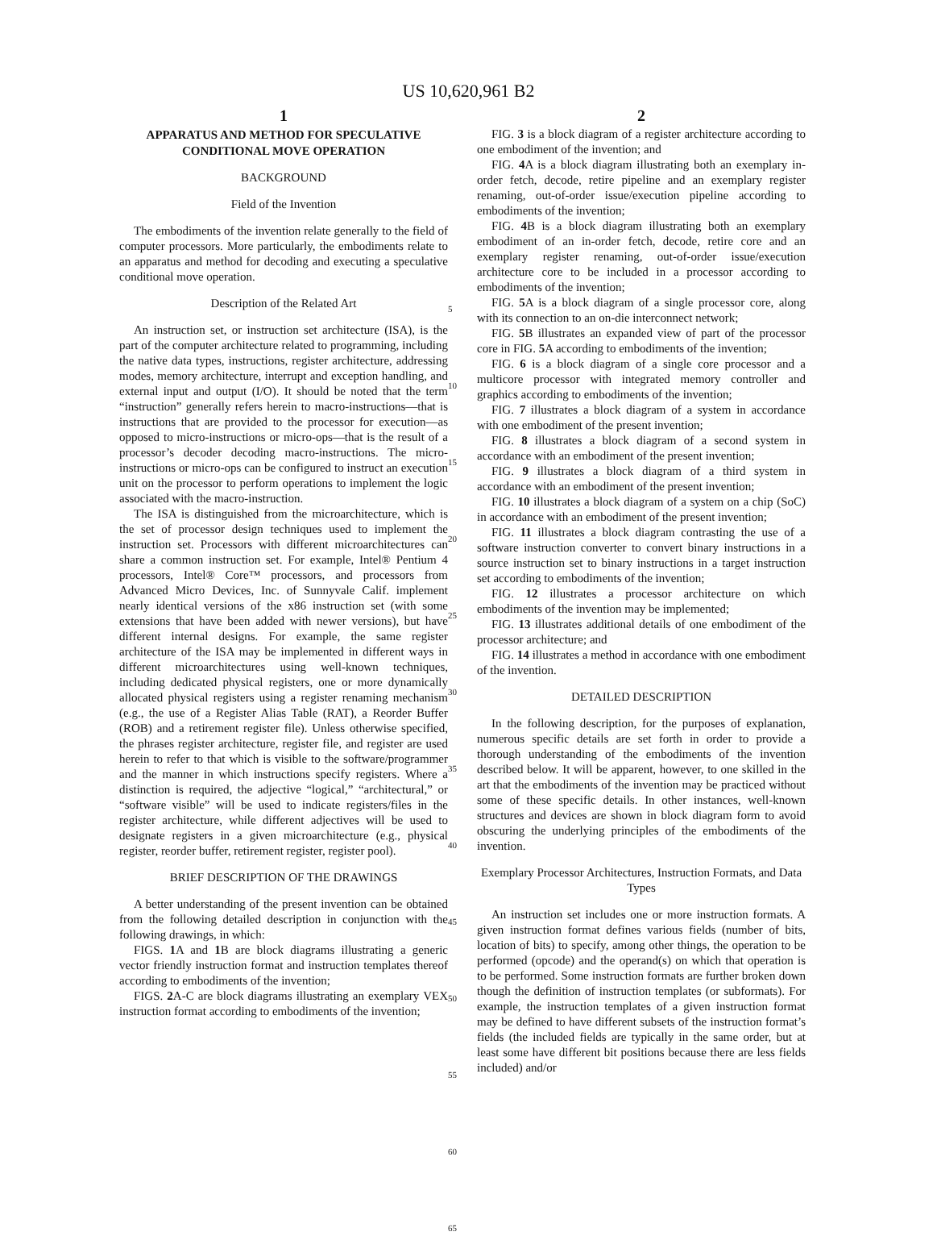US 10,620,961 B2
1
APPARATUS AND METHOD FOR SPECULATIVE CONDITIONAL MOVE OPERATION
BACKGROUND
Field of the Invention
The embodiments of the invention relate generally to the field of computer processors. More particularly, the embodiments relate to an apparatus and method for decoding and executing a speculative conditional move operation.
Description of the Related Art
An instruction set, or instruction set architecture (ISA), is the part of the computer architecture related to programming, including the native data types, instructions, register architecture, addressing modes, memory architecture, interrupt and exception handling, and external input and output (I/O). It should be noted that the term “instruction” generally refers herein to macro-instructions—that is instructions that are provided to the processor for execution—as opposed to micro-instructions or micro-ops—that is the result of a processor’s decoder decoding macro-instructions. The micro-instructions or micro-ops can be configured to instruct an execution unit on the processor to perform operations to implement the logic associated with the macro-instruction.
The ISA is distinguished from the microarchitecture, which is the set of processor design techniques used to implement the instruction set. Processors with different microarchitectures can share a common instruction set. For example, Intel® Pentium 4 processors, Intel® Core™ processors, and processors from Advanced Micro Devices, Inc. of Sunnyvale Calif. implement nearly identical versions of the x86 instruction set (with some extensions that have been added with newer versions), but have different internal designs. For example, the same register architecture of the ISA may be implemented in different ways in different microarchitectures using well-known techniques, including dedicated physical registers, one or more dynamically allocated physical registers using a register renaming mechanism (e.g., the use of a Register Alias Table (RAT), a Reorder Buffer (ROB) and a retirement register file). Unless otherwise specified, the phrases register architecture, register file, and register are used herein to refer to that which is visible to the software/programmer and the manner in which instructions specify registers. Where a distinction is required, the adjective “logical,” “architectural,” or “software visible” will be used to indicate registers/files in the register architecture, while different adjectives will be used to designate registers in a given microarchitecture (e.g., physical register, reorder buffer, retirement register, register pool).
BRIEF DESCRIPTION OF THE DRAWINGS
A better understanding of the present invention can be obtained from the following detailed description in conjunction with the following drawings, in which:
FIGS. 1 A and 1 B are block diagrams illustrating a generic vector friendly instruction format and instruction templates thereof according to embodiments of the invention;
FIGS. 2 A-C are block diagrams illustrating an exemplary VEX instruction format according to embodiments of the invention;
5
10
15
20
25
30
35
40
45
50
55
60
65
2
FIG. 3 is a block diagram of a register architecture according to one embodiment of the invention; and
FIG. 4 A is a block diagram illustrating both an exemplary in-order fetch, decode, retire pipeline and an exemplary register renaming, out-of-order issue/execution pipeline according to embodiments of the invention;
FIG. 4 B is a block diagram illustrating both an exemplary embodiment of an in-order fetch, decode, retire core and an exemplary register renaming, out-of-order issue/execution architecture core to be included in a processor according to embodiments of the invention;
FIG. 5 A is a block diagram of a single processor core, along with its connection to an on-die interconnect network;
FIG. 5 B illustrates an expanded view of part of the processor core in FIG. 5 A according to embodiments of the invention;
FIG. 6 is a block diagram of a single core processor and a multicore processor with integrated memory controller and graphics according to embodiments of the invention;
FIG. 7 illustrates a block diagram of a system in accordance with one embodiment of the present invention;
FIG. 8 illustrates a block diagram of a second system in accordance with an embodiment of the present invention;
FIG. 9 illustrates a block diagram of a third system in accordance with an embodiment of the present invention;
FIG. 10 illustrates a block diagram of a system on a chip (SoC) in accordance with an embodiment of the present invention;
FIG. 11 illustrates a block diagram contrasting the use of a software instruction converter to convert binary instructions in a source instruction set to binary instructions in a target instruction set according to embodiments of the invention;
FIG. 12 illustrates a processor architecture on which embodiments of the invention may be implemented;
FIG. 13 illustrates additional details of one embodiment of the processor architecture; and
FIG. 14 illustrates a method in accordance with one embodiment of the invention.
DETAILED DESCRIPTION
In the following description, for the purposes of explanation, numerous specific details are set forth in order to provide a thorough understanding of the embodiments of the invention described below. It will be apparent, however, to one skilled in the art that the embodiments of the invention may be practiced without some of these specific details. In other instances, well-known structures and devices are shown in block diagram form to avoid obscuring the underlying principles of the embodiments of the invention.
Exemplary Processor Architectures, Instruction Formats, and Data Types
An instruction set includes one or more instruction formats. A given instruction format defines various fields (number of bits, location of bits) to specify, among other things, the operation to be performed (opcode) and the operand(s) on which that operation is to be performed. Some instruction formats are further broken down though the definition of instruction templates (or subformats). For example, the instruction templates of a given instruction format may be defined to have different subsets of the instruction format’s fields (the included fields are typically in the same order, but at least some have different bit positions because there are less fields included) and/or